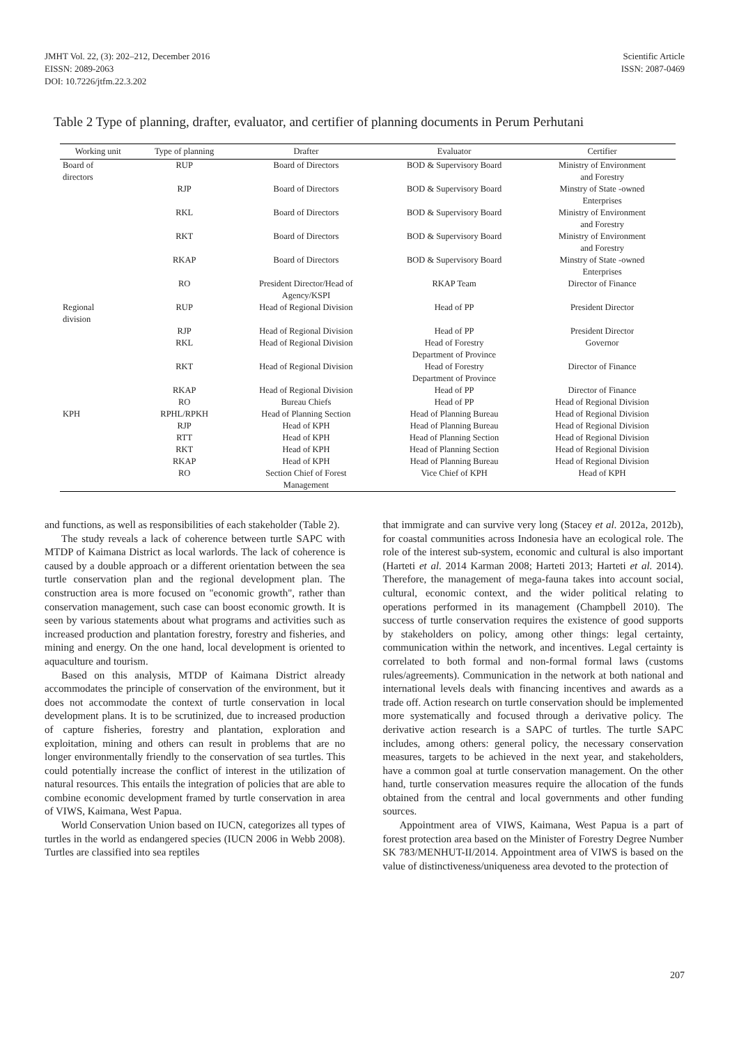JMHT Vol. 22, (3): 202–212, December 2016
EISSN: 2089-2063
DOI: 10.7226/jtfm.22.3.202
Scientific Article
ISSN: 2087-0469
Table 2 Type of planning, drafter, evaluator, and certifier of planning documents in Perum Perhutani
| Working unit | Type of planning | Drafter | Evaluator | Certifier |
| --- | --- | --- | --- | --- |
| Board of directors | RUP | Board of Directors | BOD & Supervisory Board | Ministry of Environment and Forestry |
| | RJP | Board of Directors | BOD & Supervisory Board | Minstry of State -owned Enterprises |
| | RKL | Board of Directors | BOD & Supervisory Board | Ministry of Environment and Forestry |
| | RKT | Board of Directors | BOD & Supervisory Board | Ministry of Environment and Forestry |
| | RKAP | Board of Directors | BOD & Supervisory Board | Minstry of State -owned Enterprises |
| | RO | President Director/Head of Agency/KSPI | RKAP Team | Director of Finance |
| Regional division | RUP | Head of Regional Division | Head of PP | President Director |
| | RJP | Head of Regional Division | Head of PP | President Director |
| | RKL | Head of Regional Division | Head of Forestry Department of Province | Governor |
| | RKT | Head of Regional Division | Head of Forestry Department of Province | Director of Finance |
| | RKAP | Head of Regional Division | Head of PP | Director of Finance |
| | RO | Bureau Chiefs | Head of PP | Head of Regional Division |
| KPH | RPHL/RPKH | Head of Planning Section | Head of Planning Bureau | Head of Regional Division |
| | RJP | Head of KPH | Head of Planning Bureau | Head of Regional Division |
| | RTT | Head of KPH | Head of Planning Section | Head of Regional Division |
| | RKT | Head of KPH | Head of Planning Section | Head of Regional Division |
| | RKAP | Head of KPH | Head of Planning Bureau | Head of Regional Division |
| | RO | Section Chief of Forest Management | Vice Chief of KPH | Head of KPH |
and functions, as well as responsibilities of each stakeholder (Table 2).
The study reveals a lack of coherence between turtle SAPC with MTDP of Kaimana District as local warlords. The lack of coherence is caused by a double approach or a different orientation between the sea turtle conservation plan and the regional development plan. The construction area is more focused on "economic growth", rather than conservation management, such case can boost economic growth. It is seen by various statements about what programs and activities such as increased production and plantation forestry, forestry and fisheries, and mining and energy. On the one hand, local development is oriented to aquaculture and tourism.
Based on this analysis, MTDP of Kaimana District already accommodates the principle of conservation of the environment, but it does not accommodate the context of turtle conservation in local development plans. It is to be scrutinized, due to increased production of capture fisheries, forestry and plantation, exploration and exploitation, mining and others can result in problems that are no longer environmentally friendly to the conservation of sea turtles. This could potentially increase the conflict of interest in the utilization of natural resources. This entails the integration of policies that are able to combine economic development framed by turtle conservation in area of VIWS, Kaimana, West Papua.
World Conservation Union based on IUCN, categorizes all types of turtles in the world as endangered species (IUCN 2006 in Webb 2008). Turtles are classified into sea reptiles
that immigrate and can survive very long (Stacey et al. 2012a, 2012b), for coastal communities across Indonesia have an ecological role. The role of the interest sub-system, economic and cultural is also important (Harteti et al. 2014 Karman 2008; Harteti 2013; Harteti et al. 2014). Therefore, the management of mega-fauna takes into account social, cultural, economic context, and the wider political relating to operations performed in its management (Champbell 2010). The success of turtle conservation requires the existence of good supports by stakeholders on policy, among other things: legal certainty, communication within the network, and incentives. Legal certainty is correlated to both formal and non-formal formal laws (customs rules/agreements). Communication in the network at both national and international levels deals with financing incentives and awards as a trade off. Action research on turtle conservation should be implemented more systematically and focused through a derivative policy. The derivative action research is a SAPC of turtles. The turtle SAPC includes, among others: general policy, the necessary conservation measures, targets to be achieved in the next year, and stakeholders, have a common goal at turtle conservation management. On the other hand, turtle conservation measures require the allocation of the funds obtained from the central and local governments and other funding sources.
Appointment area of VIWS, Kaimana, West Papua is a part of forest protection area based on the Minister of Forestry Degree Number SK 783/MENHUT-II/2014. Appointment area of VIWS is based on the value of distinctiveness/uniqueness area devoted to the protection of
207